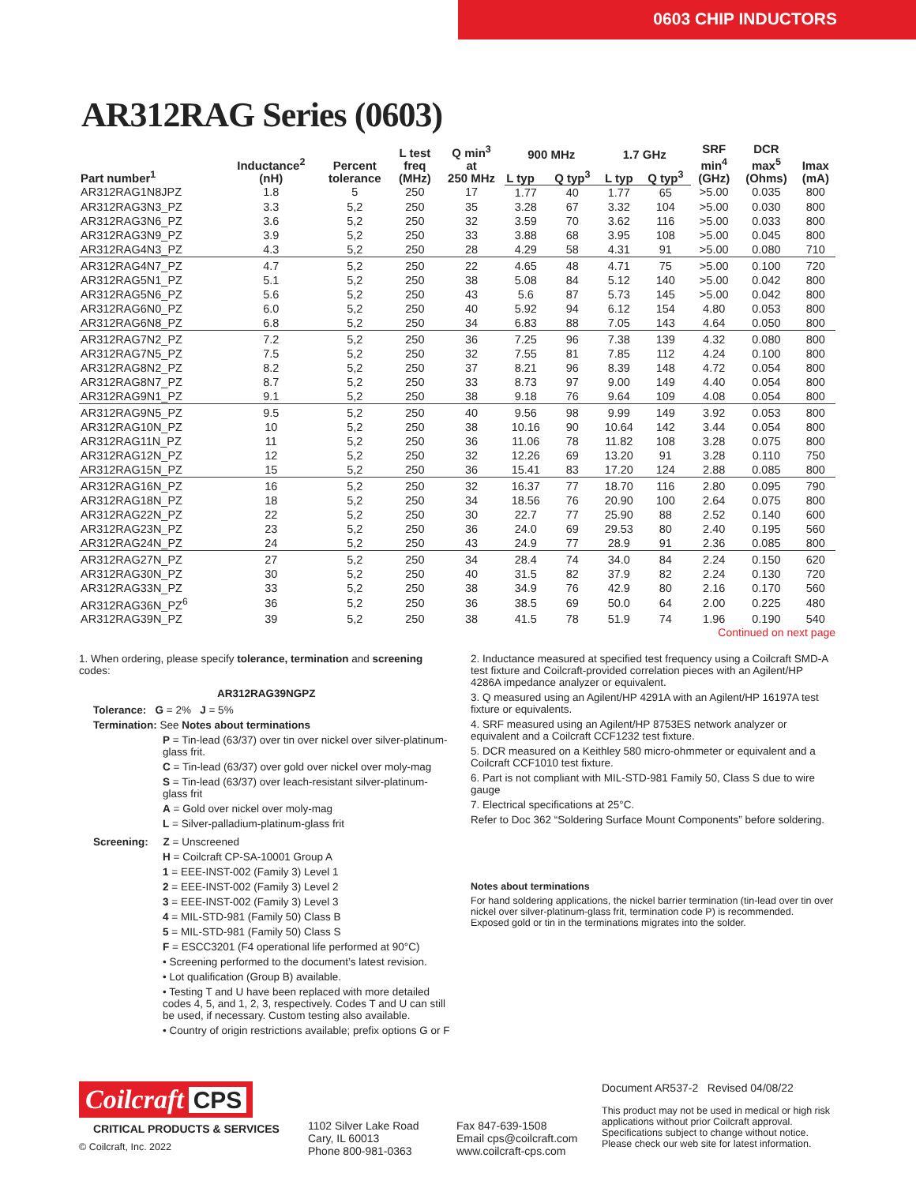0603 CHIP INDUCTORS
AR312RAG Series (0603)
| Part number<sup>1</sup> | Inductance<sup>2</sup> (nH) | Percent tolerance | L test freq (MHz) | Q min<sup>3</sup> at 250 MHz | 900 MHz | | 1.7 GHz | | SRF min<sup>4</sup> (GHz) | DCR max<sup>5</sup> (Ohms) | Imax (mA) |
| --- | --- | --- | --- | --- | --- | --- | --- | --- | --- | --- | --- |
| | | | | | L typ | Q typ<sup>3</sup> | L typ | Q typ<sup>3</sup> | | | |
| AR312RAG1N8JPZ | 1.8 | 5 | 250 | 17 | 1.77 | 40 | 1.77 | 65 | >5.00 | 0.035 | 800 |
| AR312RAG3N3_PZ | 3.3 | 5,2 | 250 | 35 | 3.28 | 67 | 3.32 | 104 | >5.00 | 0.030 | 800 |
| AR312RAG3N6_PZ | 3.6 | 5,2 | 250 | 32 | 3.59 | 70 | 3.62 | 116 | >5.00 | 0.033 | 800 |
| AR312RAG3N9_PZ | 3.9 | 5,2 | 250 | 33 | 3.88 | 68 | 3.95 | 108 | >5.00 | 0.045 | 800 |
| AR312RAG4N3_PZ | 4.3 | 5,2 | 250 | 28 | 4.29 | 58 | 4.31 | 91 | >5.00 | 0.080 | 710 |
| AR312RAG4N7_PZ | 4.7 | 5,2 | 250 | 22 | 4.65 | 48 | 4.71 | 75 | >5.00 | 0.100 | 720 |
| AR312RAG5N1_PZ | 5.1 | 5,2 | 250 | 38 | 5.08 | 84 | 5.12 | 140 | >5.00 | 0.042 | 800 |
| AR312RAG5N6_PZ | 5.6 | 5,2 | 250 | 43 | 5.6 | 87 | 5.73 | 145 | >5.00 | 0.042 | 800 |
| AR312RAG6N0_PZ | 6.0 | 5,2 | 250 | 40 | 5.92 | 94 | 6.12 | 154 | 4.80 | 0.053 | 800 |
| AR312RAG6N8_PZ | 6.8 | 5,2 | 250 | 34 | 6.83 | 88 | 7.05 | 143 | 4.64 | 0.050 | 800 |
| AR312RAG7N2_PZ | 7.2 | 5,2 | 250 | 36 | 7.25 | 96 | 7.38 | 139 | 4.32 | 0.080 | 800 |
| AR312RAG7N5_PZ | 7.5 | 5,2 | 250 | 32 | 7.55 | 81 | 7.85 | 112 | 4.24 | 0.100 | 800 |
| AR312RAG8N2_PZ | 8.2 | 5,2 | 250 | 37 | 8.21 | 96 | 8.39 | 148 | 4.72 | 0.054 | 800 |
| AR312RAG8N7_PZ | 8.7 | 5,2 | 250 | 33 | 8.73 | 97 | 9.00 | 149 | 4.40 | 0.054 | 800 |
| AR312RAG9N1_PZ | 9.1 | 5,2 | 250 | 38 | 9.18 | 76 | 9.64 | 109 | 4.08 | 0.054 | 800 |
| AR312RAG9N5_PZ | 9.5 | 5,2 | 250 | 40 | 9.56 | 98 | 9.99 | 149 | 3.92 | 0.053 | 800 |
| AR312RAG10N_PZ | 10 | 5,2 | 250 | 38 | 10.16 | 90 | 10.64 | 142 | 3.44 | 0.054 | 800 |
| AR312RAG11N_PZ | 11 | 5,2 | 250 | 36 | 11.06 | 78 | 11.82 | 108 | 3.28 | 0.075 | 800 |
| AR312RAG12N_PZ | 12 | 5,2 | 250 | 32 | 12.26 | 69 | 13.20 | 91 | 3.28 | 0.110 | 750 |
| AR312RAG15N_PZ | 15 | 5,2 | 250 | 36 | 15.41 | 83 | 17.20 | 124 | 2.88 | 0.085 | 800 |
| AR312RAG16N_PZ | 16 | 5,2 | 250 | 32 | 16.37 | 77 | 18.70 | 116 | 2.80 | 0.095 | 790 |
| AR312RAG18N_PZ | 18 | 5,2 | 250 | 34 | 18.56 | 76 | 20.90 | 100 | 2.64 | 0.075 | 800 |
| AR312RAG22N_PZ | 22 | 5,2 | 250 | 30 | 22.7 | 77 | 25.90 | 88 | 2.52 | 0.140 | 600 |
| AR312RAG23N_PZ | 23 | 5,2 | 250 | 36 | 24.0 | 69 | 29.53 | 80 | 2.40 | 0.195 | 560 |
| AR312RAG24N_PZ | 24 | 5,2 | 250 | 43 | 24.9 | 77 | 28.9 | 91 | 2.36 | 0.085 | 800 |
| AR312RAG27N_PZ | 27 | 5,2 | 250 | 34 | 28.4 | 74 | 34.0 | 84 | 2.24 | 0.150 | 620 |
| AR312RAG30N_PZ | 30 | 5,2 | 250 | 40 | 31.5 | 82 | 37.9 | 82 | 2.24 | 0.130 | 720 |
| AR312RAG33N_PZ | 33 | 5,2 | 250 | 38 | 34.9 | 76 | 42.9 | 80 | 2.16 | 0.170 | 560 |
| AR312RAG36N_PZ<sup>6</sup> | 36 | 5,2 | 250 | 36 | 38.5 | 69 | 50.0 | 64 | 2.00 | 0.225 | 480 |
| AR312RAG39N_PZ | 39 | 5,2 | 250 | 38 | 41.5 | 78 | 51.9 | 74 | 1.96 | 0.190 | 540 |
Continued on next page
1. When ordering, please specify tolerance, termination and screening codes:
AR312RAG39NGPZ
Tolerance: G = 2% J = 5%
Termination: See Notes about terminations
P = Tin-lead (63/37) over tin over nickel over silver-platinum-glass frit.
C = Tin-lead (63/37) over gold over nickel over moly-mag
S = Tin-lead (63/37) over leach-resistant silver-platinum-glass frit
A = Gold over nickel over moly-mag
L = Silver-palladium-platinum-glass frit
Screening: Z = Unscreened
H = Coilcraft CP-SA-10001 Group A
1 = EEE-INST-002 (Family 3) Level 1
2 = EEE-INST-002 (Family 3) Level 2
3 = EEE-INST-002 (Family 3) Level 3
4 = MIL-STD-981 (Family 50) Class B
5 = MIL-STD-981 (Family 50) Class S
F = ESCC3201 (F4 operational life performed at 90°C)
• Screening performed to the document’s latest revision.
• Lot qualification (Group B) available.
• Testing T and U have been replaced with more detailed codes 4, 5, and 1, 2, 3, respectively. Codes T and U can still be used, if necessary. Custom testing also available.
• Country of origin restrictions available; prefix options G or F
2. Inductance measured at specified test frequency using a Coilcraft SMD-A test fixture and Coilcraft-provided correlation pieces with an Agilent/HP 4286A impedance analyzer or equivalent.
3. Q measured using an Agilent/HP 4291A with an Agilent/HP 16197A test fixture or equivalents.
4. SRF measured using an Agilent/HP 8753ES network analyzer or equivalent and a Coilcraft CCF1232 test fixture.
5. DCR measured on a Keithley 580 micro-ohmmeter or equivalent and a Coilcraft CCF1010 test fixture.
6. Part is not compliant with MIL-STD-981 Family 50, Class S due to wire gauge
7. Electrical specifications at 25°C.
Refer to Doc 362 “Soldering Surface Mount Components” before soldering.
Notes about terminations
For hand soldering applications, the nickel barrier termination (tin-lead over tin over nickel over silver-platinum-glass frit, termination code P) is recommended. Exposed gold or tin in the terminations migrates into the solder.
Coilcraft CPS
CRITICAL PRODUCTS & SERVICES
© Coilcraft, Inc. 2022
1102 Silver Lake Road
Cary, IL 60013
Phone 800-981-0363
Fax 847-639-1508
Email cps@coilcraft.com
www.coilcraft-cps.com
Document AR537-2 Revised 04/08/22
This product may not be used in medical or high risk applications without prior Coilcraft approval. Specifications subject to change without notice. Please check our web site for latest information.